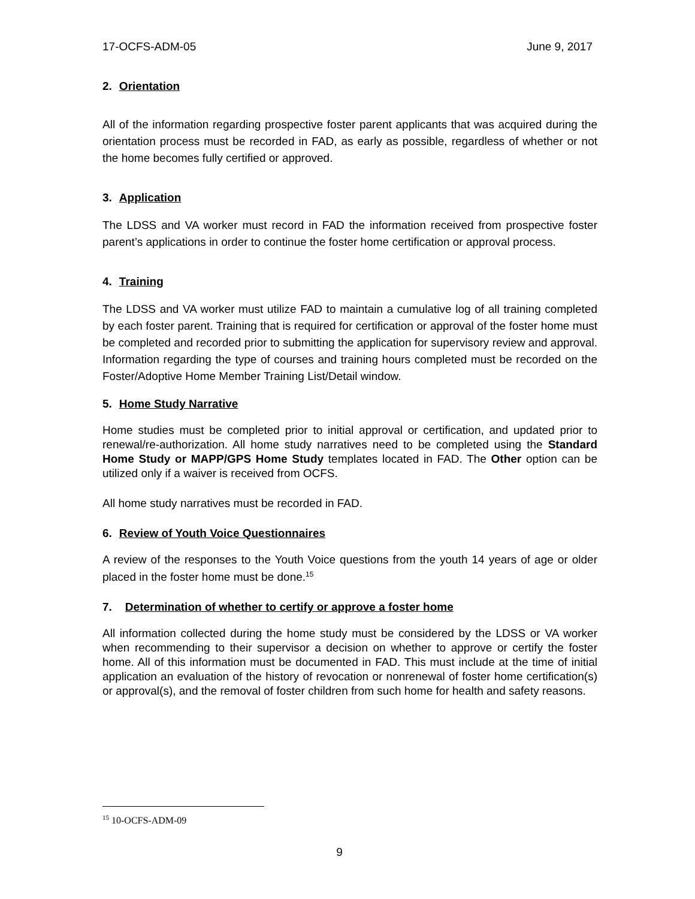17-OCFS-ADM-05 June 9, 2017
2. Orientation
All of the information regarding prospective foster parent applicants that was acquired during the orientation process must be recorded in FAD, as early as possible, regardless of whether or not the home becomes fully certified or approved.
3. Application
The LDSS and VA worker must record in FAD the information received from prospective foster parent’s applications in order to continue the foster home certification or approval process.
4. Training
The LDSS and VA worker must utilize FAD to maintain a cumulative log of all training completed by each foster parent. Training that is required for certification or approval of the foster home must be completed and recorded prior to submitting the application for supervisory review and approval. Information regarding the type of courses and training hours completed must be recorded on the Foster/Adoptive Home Member Training List/Detail window.
5. Home Study Narrative
Home studies must be completed prior to initial approval or certification, and updated prior to renewal/re-authorization. All home study narratives need to be completed using the Standard Home Study or MAPP/GPS Home Study templates located in FAD. The Other option can be utilized only if a waiver is received from OCFS.
All home study narratives must be recorded in FAD.
6. Review of Youth Voice Questionnaires
A review of the responses to the Youth Voice questions from the youth 14 years of age or older placed in the foster home must be done.<sup>15</sup>
7. Determination of whether to certify or approve a foster home
All information collected during the home study must be considered by the LDSS or VA worker when recommending to their supervisor a decision on whether to approve or certify the foster home. All of this information must be documented in FAD. This must include at the time of initial application an evaluation of the history of revocation or nonrenewal of foster home certification(s) or approval(s), and the removal of foster children from such home for health and safety reasons.
<sup>15</sup> 10-OCFS-ADM-09
9